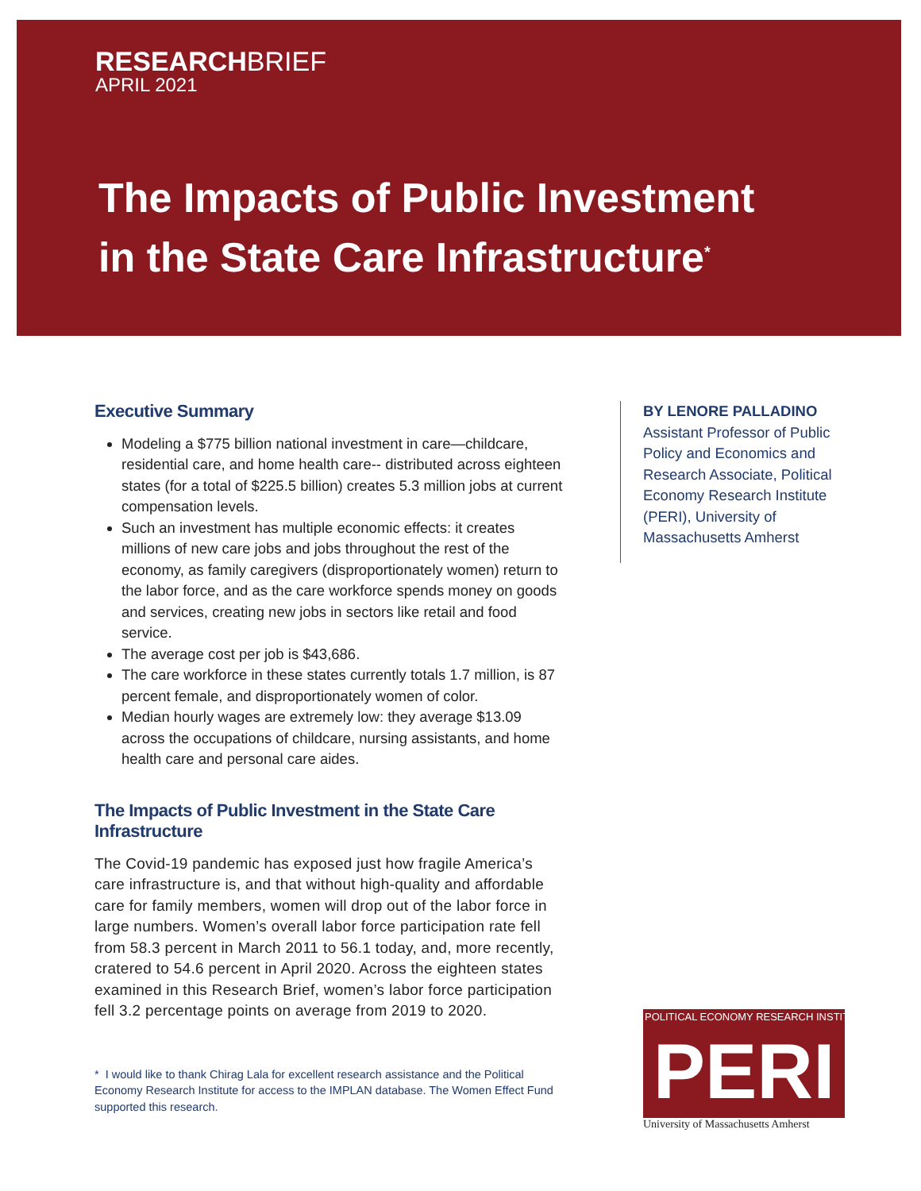RESEARCHBRIEF
APRIL 2021
The Impacts of Public Investment
in the State Care Infrastructure<sup>*</sup>
Executive Summary
Modeling a $775 billion national investment in care—childcare, residential care, and home health care-- distributed across eighteen states (for a total of $225.5 billion) creates 5.3 million jobs at current compensation levels.
Such an investment has multiple economic effects: it creates millions of new care jobs and jobs throughout the rest of the economy, as family caregivers (disproportionately women) return to the labor force, and as the care workforce spends money on goods and services, creating new jobs in sectors like retail and food service.
The average cost per job is $43,686.
The care workforce in these states currently totals 1.7 million, is 87 percent female, and disproportionately women of color.
Median hourly wages are extremely low: they average $13.09 across the occupations of childcare, nursing assistants, and home health care and personal care aides.
The Impacts of Public Investment in the State Care Infrastructure
The Covid-19 pandemic has exposed just how fragile America’s care infrastructure is, and that without high-quality and affordable care for family members, women will drop out of the labor force in large numbers. Women’s overall labor force participation rate fell from 58.3 percent in March 2011 to 56.1 today, and, more recently, cratered to 54.6 percent in April 2020. Across the eighteen states examined in this Research Brief, women’s labor force participation fell 3.2 percentage points on average from 2019 to 2020.
* I would like to thank Chirag Lala for excellent research assistance and the Political Economy Research Institute for access to the IMPLAN database. The Women Effect Fund supported this research.
BY LENORE PALLADINO
Assistant Professor of Public Policy and Economics and Research Associate, Political Economy Research Institute (PERI), University of Massachusetts Amherst
POLITICAL ECONOMY RESEARCH INSTITUTE
PERI
University of Massachusetts Amherst